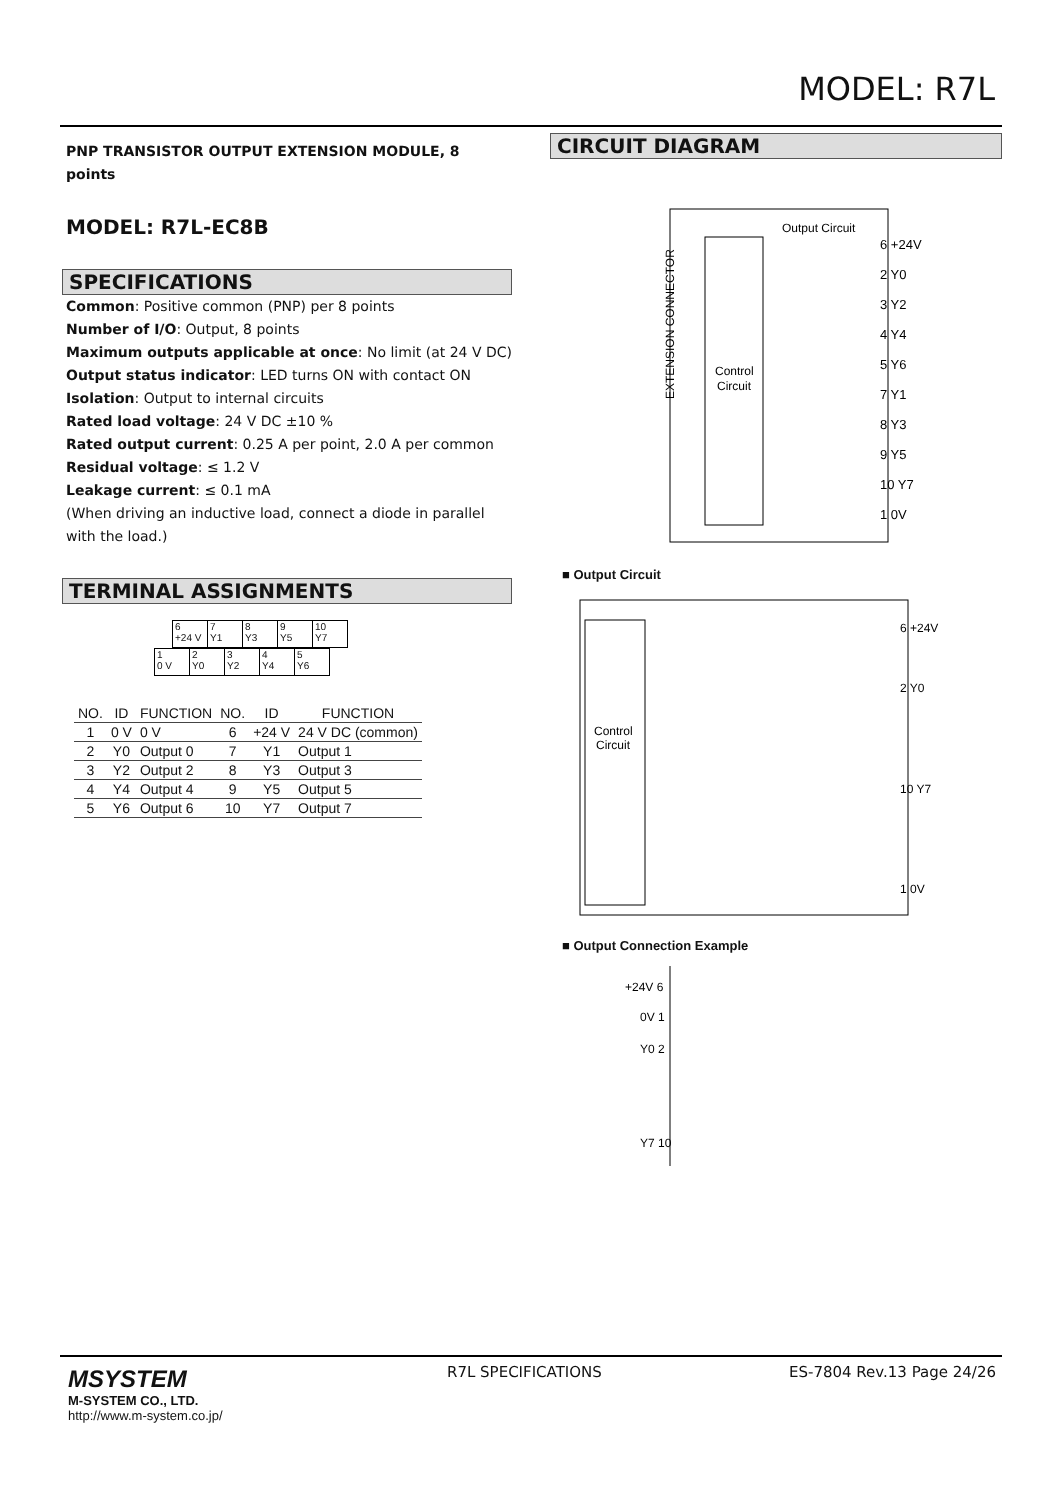MODEL: R7L
PNP TRANSISTOR OUTPUT EXTENSION MODULE, 8 points
MODEL: R7L-EC8B
SPECIFICATIONS
Common: Positive common (PNP) per 8 points
Number of I/O: Output, 8 points
Maximum outputs applicable at once: No limit (at 24 V DC)
Output status indicator: LED turns ON with contact ON
Isolation: Output to internal circuits
Rated load voltage: 24 V DC ±10 %
Rated output current: 0.25 A per point, 2.0 A per common
Residual voltage: ≤ 1.2 V
Leakage current: ≤ 0.1 mA
(When driving an inductive load, connect a diode in parallel with the load.)
TERMINAL ASSIGNMENTS
| 6 +24 V | 7 Y1 | 8 Y3 | 9 Y5 | 10 Y7 |
| 1 0 V | 2 Y0 | 3 Y2 | 4 Y4 | 5 Y6 |
| NO. | ID | FUNCTION | NO. | ID | FUNCTION |
| --- | --- | --- | --- | --- | --- |
| 1 | 0 V | 0 V | 6 | +24 V | 24 V DC (common) |
| 2 | Y0 | Output 0 | 7 | Y1 | Output 1 |
| 3 | Y2 | Output 2 | 8 | Y3 | Output 3 |
| 4 | Y4 | Output 4 | 9 | Y5 | Output 5 |
| 5 | Y6 | Output 6 | 10 | Y7 | Output 7 |
CIRCUIT DIAGRAM
Control
Circuit
Output Circuit
EXTENSION CONNECTOR
6 +24V
2 Y0
3 Y2
4 Y4
5 Y6
7 Y1
8 Y3
9 Y5
10 Y7
1 0V
■ Output Circuit
Control
Circuit
6 +24V
2 Y0
10 Y7
1 0V
■ Output Connection Example
+24V 6
0V 1
Y0 2
Y7 10
MSYSTEM
M-SYSTEM CO., LTD.
http://www.m-system.co.jp/
R7L SPECIFICATIONS ES-7804 Rev.13 Page 24/26